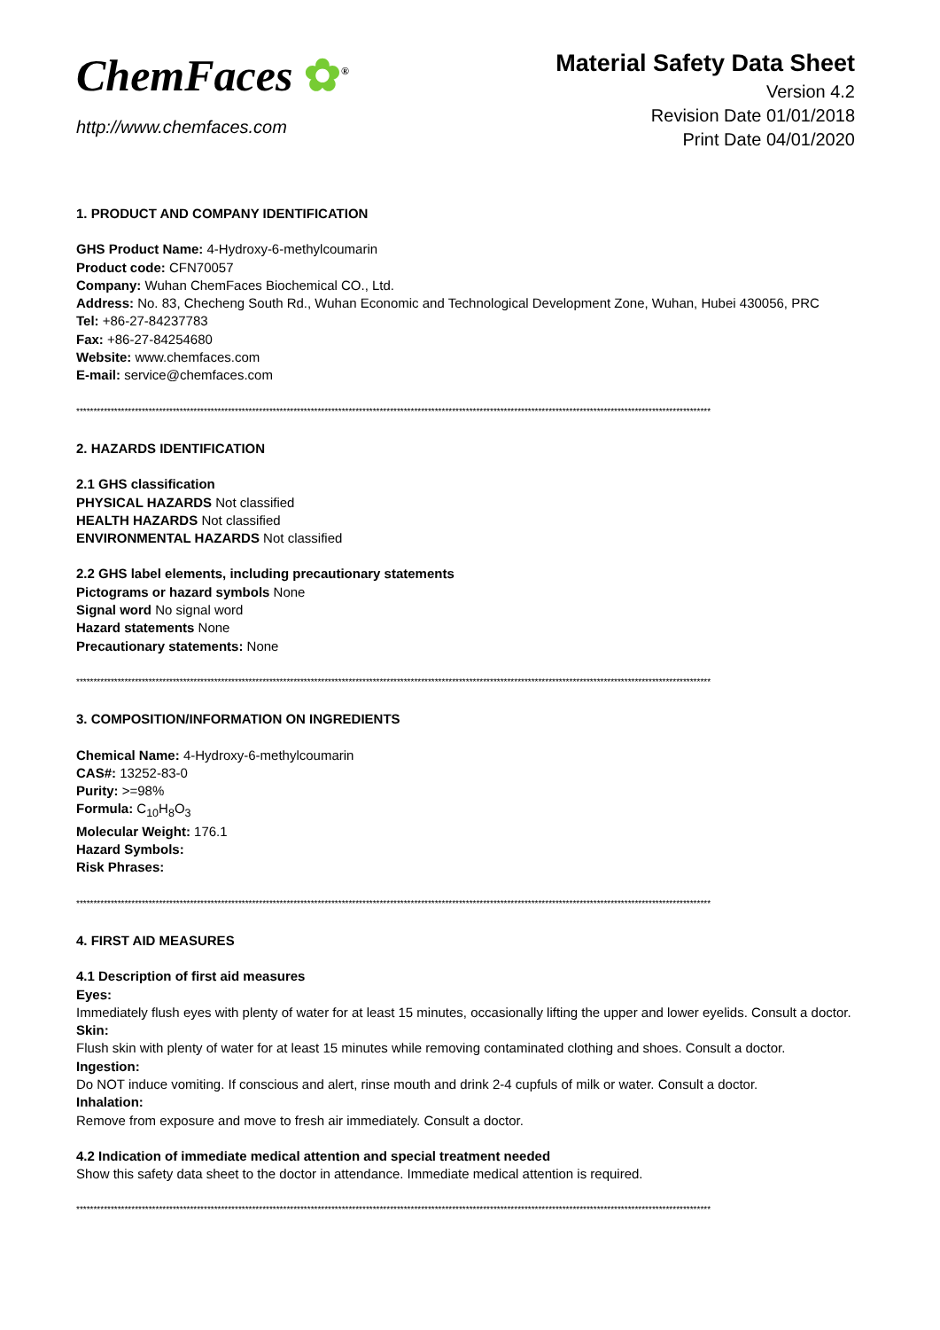ChemFaces ✿<sup>®</sup>
http://www.chemfaces.com
Material Safety Data Sheet
Version 4.2
Revision Date 01/01/2018
Print Date 04/01/2020
1. PRODUCT AND COMPANY IDENTIFICATION
GHS Product Name: 4-Hydroxy-6-methylcoumarin
Product code: CFN70057
Company: Wuhan ChemFaces Biochemical CO., Ltd.
Address: No. 83, Checheng South Rd., Wuhan Economic and Technological Development Zone, Wuhan, Hubei 430056, PRC
Tel: +86-27-84237783
Fax: +86-27-84254680
Website: www.chemfaces.com
E-mail: service@chemfaces.com
****************************************************************************************************************************************************************************************
2. HAZARDS IDENTIFICATION
2.1 GHS classification
PHYSICAL HAZARDS Not classified
HEALTH HAZARDS Not classified
ENVIRONMENTAL HAZARDS Not classified
2.2 GHS label elements, including precautionary statements
Pictograms or hazard symbols None
Signal word No signal word
Hazard statements None
Precautionary statements: None
****************************************************************************************************************************************************************************************
3. COMPOSITION/INFORMATION ON INGREDIENTS
Chemical Name: 4-Hydroxy-6-methylcoumarin
CAS#: 13252-83-0
Purity: >=98%
Formula: C<sub>10</sub>H<sub>8</sub>O<sub>3</sub>
Molecular Weight: 176.1
Hazard Symbols:
Risk Phrases:
****************************************************************************************************************************************************************************************
4. FIRST AID MEASURES
4.1 Description of first aid measures
Eyes:
Immediately flush eyes with plenty of water for at least 15 minutes, occasionally lifting the upper and lower eyelids. Consult a doctor.
Skin:
Flush skin with plenty of water for at least 15 minutes while removing contaminated clothing and shoes. Consult a doctor.
Ingestion:
Do NOT induce vomiting. If conscious and alert, rinse mouth and drink 2-4 cupfuls of milk or water. Consult a doctor.
Inhalation:
Remove from exposure and move to fresh air immediately. Consult a doctor.
4.2 Indication of immediate medical attention and special treatment needed
Show this safety data sheet to the doctor in attendance. Immediate medical attention is required.
****************************************************************************************************************************************************************************************